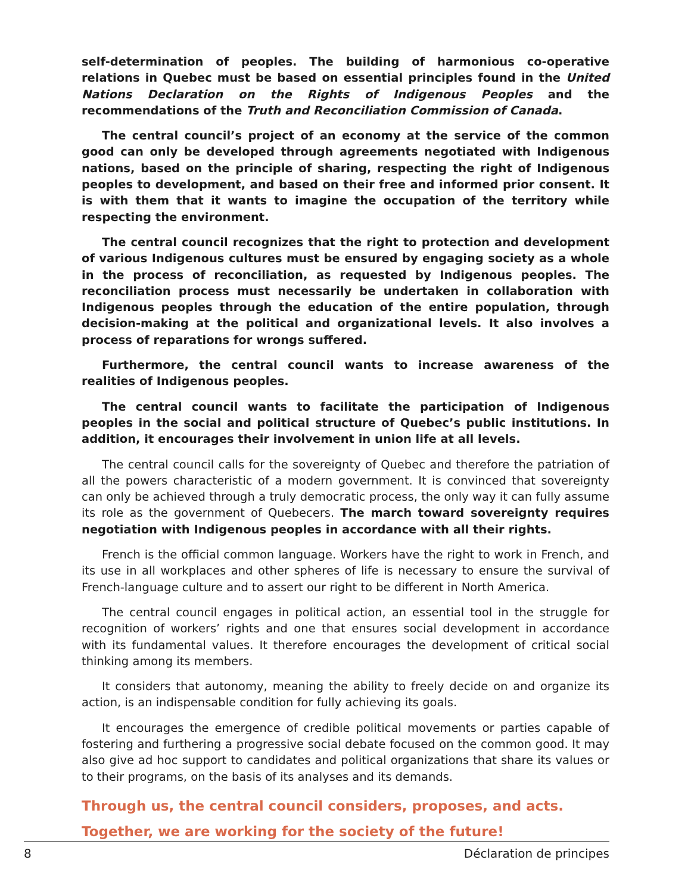self-determination of peoples. The building of harmonious co-operative relations in Quebec must be based on essential principles found in the United Nations Declaration on the Rights of Indigenous Peoples and the recommendations of the Truth and Reconciliation Commission of Canada.
The central council’s project of an economy at the service of the common good can only be developed through agreements negotiated with Indigenous nations, based on the principle of sharing, respecting the right of Indigenous peoples to development, and based on their free and informed prior consent. It is with them that it wants to imagine the occupation of the territory while respecting the environment.
The central council recognizes that the right to protection and development of various Indigenous cultures must be ensured by engaging society as a whole in the process of reconciliation, as requested by Indigenous peoples. The reconciliation process must necessarily be undertaken in collaboration with Indigenous peoples through the education of the entire population, through decision-making at the political and organizational levels. It also involves a process of reparations for wrongs suffered.
Furthermore, the central council wants to increase awareness of the realities of Indigenous peoples.
The central council wants to facilitate the participation of Indigenous peoples in the social and political structure of Quebec’s public institutions. In addition, it encourages their involvement in union life at all levels.
The central council calls for the sovereignty of Quebec and therefore the patriation of all the powers characteristic of a modern government. It is convinced that sovereignty can only be achieved through a truly democratic process, the only way it can fully assume its role as the government of Quebecers. The march toward sovereignty requires negotiation with Indigenous peoples in accordance with all their rights.
French is the official common language. Workers have the right to work in French, and its use in all workplaces and other spheres of life is necessary to ensure the survival of French-language culture and to assert our right to be different in North America.
The central council engages in political action, an essential tool in the struggle for recognition of workers’ rights and one that ensures social development in accordance with its fundamental values. It therefore encourages the development of critical social thinking among its members.
It considers that autonomy, meaning the ability to freely decide on and organize its action, is an indispensable condition for fully achieving its goals.
It encourages the emergence of credible political movements or parties capable of fostering and furthering a progressive social debate focused on the common good. It may also give ad hoc support to candidates and political organizations that share its values or to their programs, on the basis of its analyses and its demands.
Through us, the central council considers, proposes, and acts.
Together, we are working for the society of the future!
8 Déclaration de principes